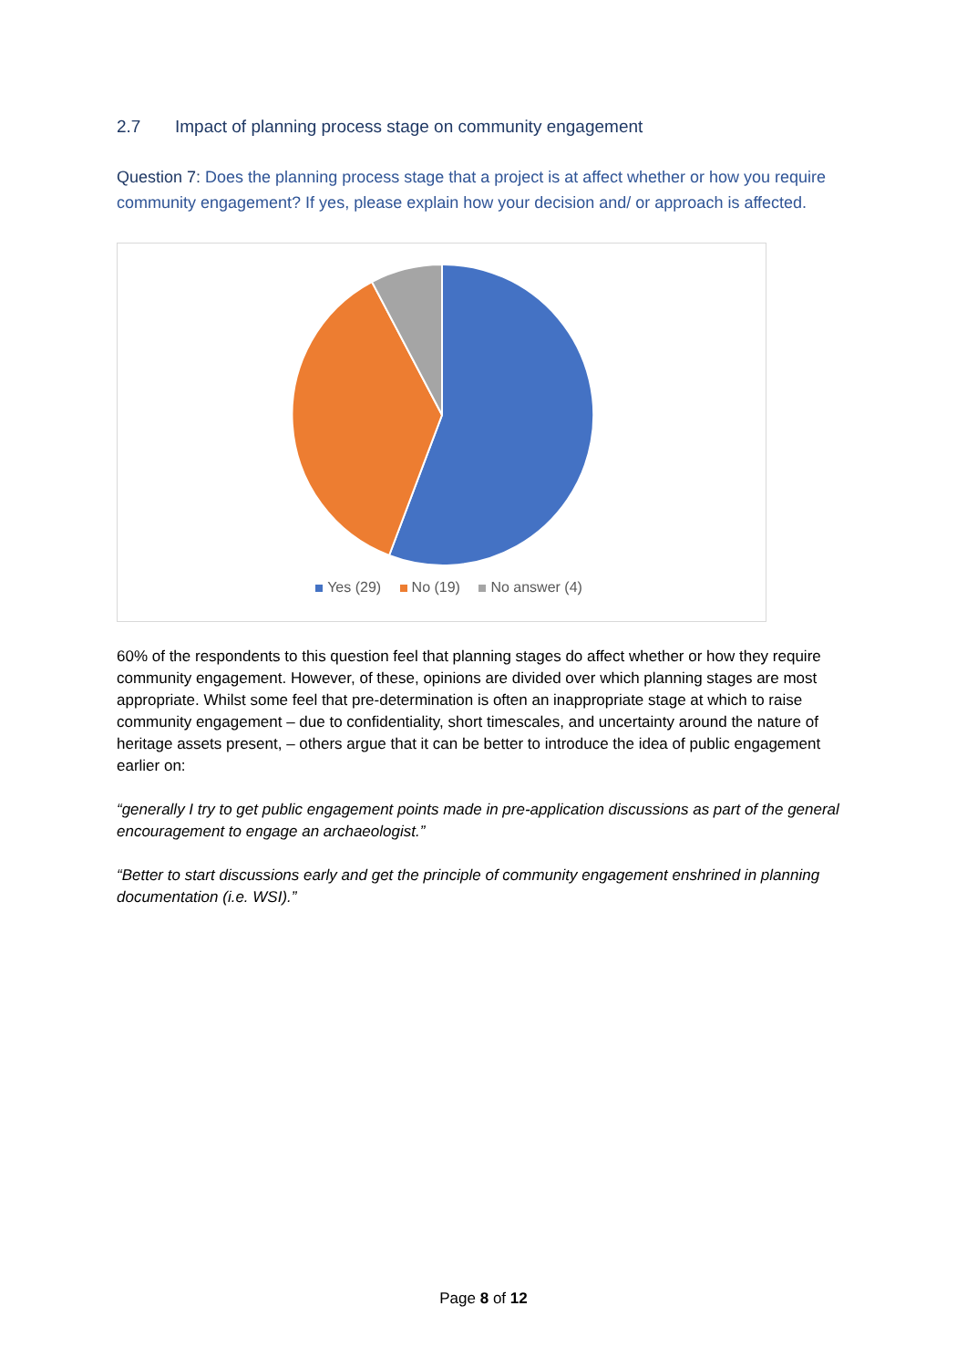2.7 Impact of planning process stage on community engagement
Question 7: Does the planning process stage that a project is at affect whether or how you require community engagement? If yes, please explain how your decision and/ or approach is affected.
Yes (29) No (19) No answer (4)
60% of the respondents to this question feel that planning stages do affect whether or how they require community engagement. However, of these, opinions are divided over which planning stages are most appropriate. Whilst some feel that pre-determination is often an inappropriate stage at which to raise community engagement – due to confidentiality, short timescales, and uncertainty around the nature of heritage assets present, – others argue that it can be better to introduce the idea of public engagement earlier on:
“generally I try to get public engagement points made in pre-application discussions as part of the general encouragement to engage an archaeologist.”
“Better to start discussions early and get the principle of community engagement enshrined in planning documentation (i.e. WSI).”
Page 8 of 12